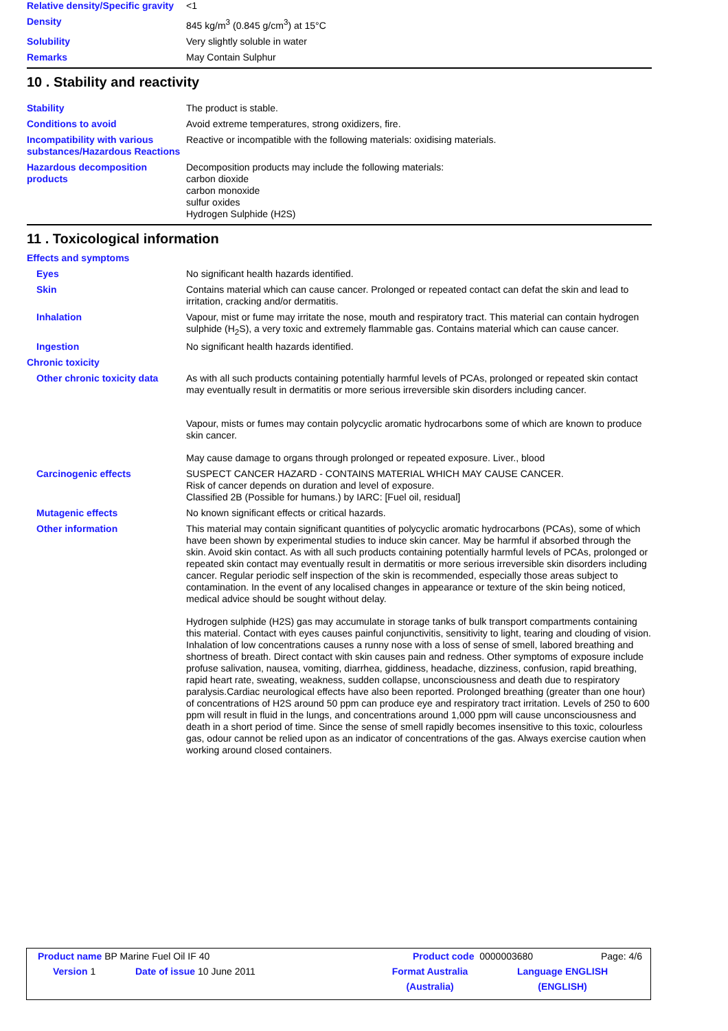Relative density/Specific gravity
<1
Density 845 kg/m<sup>3</sup> (0.845 g/cm<sup>3</sup>) at 15°C
Solubility Very slightly soluble in water
Remarks May Contain Sulphur
10 . Stability and reactivity
Stability The product is stable.
Conditions to avoid Avoid extreme temperatures, strong oxidizers, fire.
Incompatibility with various substances/Hazardous Reactions
Reactive or incompatible with the following materials: oxidising materials.
Hazardous decomposition products
Decomposition products may include the following materials:
carbon dioxide
carbon monoxide
sulfur oxides
Hydrogen Sulphide (H2S)
11 . Toxicological information
Effects and symptoms
Eyes No significant health hazards identified.
Skin Contains material which can cause cancer. Prolonged or repeated contact can defat the skin and lead to irritation, cracking and/or dermatitis.
Inhalation Vapour, mist or fume may irritate the nose, mouth and respiratory tract. This material can contain hydrogen sulphide (H<sub>2</sub>S), a very toxic and extremely flammable gas. Contains material which can cause cancer.
Ingestion No significant health hazards identified.
Chronic toxicity
Other chronic toxicity data
As with all such products containing potentially harmful levels of PCAs, prolonged or repeated skin contact may eventually result in dermatitis or more serious irreversible skin disorders including cancer.
Vapour, mists or fumes may contain polycyclic aromatic hydrocarbons some of which are known to produce skin cancer.
May cause damage to organs through prolonged or repeated exposure. Liver., blood
Carcinogenic effects SUSPECT CANCER HAZARD - CONTAINS MATERIAL WHICH MAY CAUSE CANCER.
Risk of cancer depends on duration and level of exposure.
Classified 2B (Possible for humans.) by IARC: [Fuel oil, residual]
Mutagenic effects No known significant effects or critical hazards.
Other information This material may contain significant quantities of polycyclic aromatic hydrocarbons (PCAs), some of which have been shown by experimental studies to induce skin cancer. May be harmful if absorbed through the skin. Avoid skin contact. As with all such products containing potentially harmful levels of PCAs, prolonged or repeated skin contact may eventually result in dermatitis or more serious irreversible skin disorders including cancer. Regular periodic self inspection of the skin is recommended, especially those areas subject to contamination. In the event of any localised changes in appearance or texture of the skin being noticed, medical advice should be sought without delay.
Hydrogen sulphide (H2S) gas may accumulate in storage tanks of bulk transport compartments containing this material. Contact with eyes causes painful conjunctivitis, sensitivity to light, tearing and clouding of vision. Inhalation of low concentrations causes a runny nose with a loss of sense of smell, labored breathing and shortness of breath. Direct contact with skin causes pain and redness. Other symptoms of exposure include profuse salivation, nausea, vomiting, diarrhea, giddiness, headache, dizziness, confusion, rapid breathing, rapid heart rate, sweating, weakness, sudden collapse, unconsciousness and death due to respiratory paralysis.Cardiac neurological effects have also been reported. Prolonged breathing (greater than one hour) of concentrations of H2S around 50 ppm can produce eye and respiratory tract irritation. Levels of 250 to 600 ppm will result in fluid in the lungs, and concentrations around 1,000 ppm will cause unconsciousness and death in a short period of time. Since the sense of smell rapidly becomes insensitive to this toxic, colourless gas, odour cannot be relied upon as an indicator of concentrations of the gas. Always exercise caution when working around closed containers.
Product name BP Marine Fuel Oil IF 40 Product code 0000003680 Page: 4/6
Version 1 Date of issue 10 June 2011 Format Australia
(Australia)
Language ENGLISH
(ENGLISH)